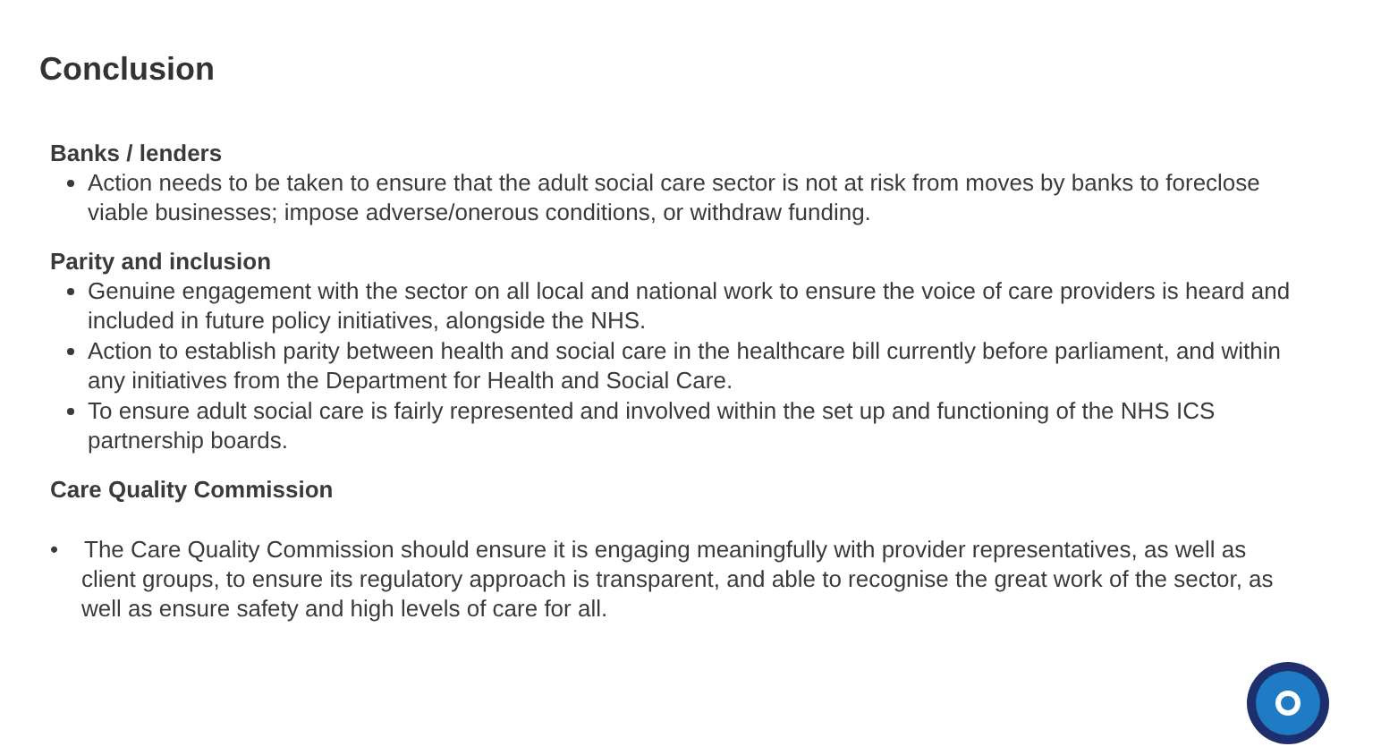Conclusion
Banks / lenders
Action needs to be taken to ensure that the adult social care sector is not at risk from moves by banks to foreclose viable businesses; impose adverse/onerous conditions, or withdraw funding.
Parity and inclusion
Genuine engagement with the sector on all local and national work to ensure the voice of care providers is heard and included in future policy initiatives, alongside the NHS.
Action to establish parity between health and social care in the healthcare bill currently before parliament, and within any initiatives from the Department for Health and Social Care.
To ensure adult social care is fairly represented and involved within the set up and functioning of the NHS ICS partnership boards.
Care Quality Commission
• The Care Quality Commission should ensure it is engaging meaningfully with provider representatives, as well as client groups, to ensure its regulatory approach is transparent, and able to recognise the great work of the sector, as well as ensure safety and high levels of care for all.